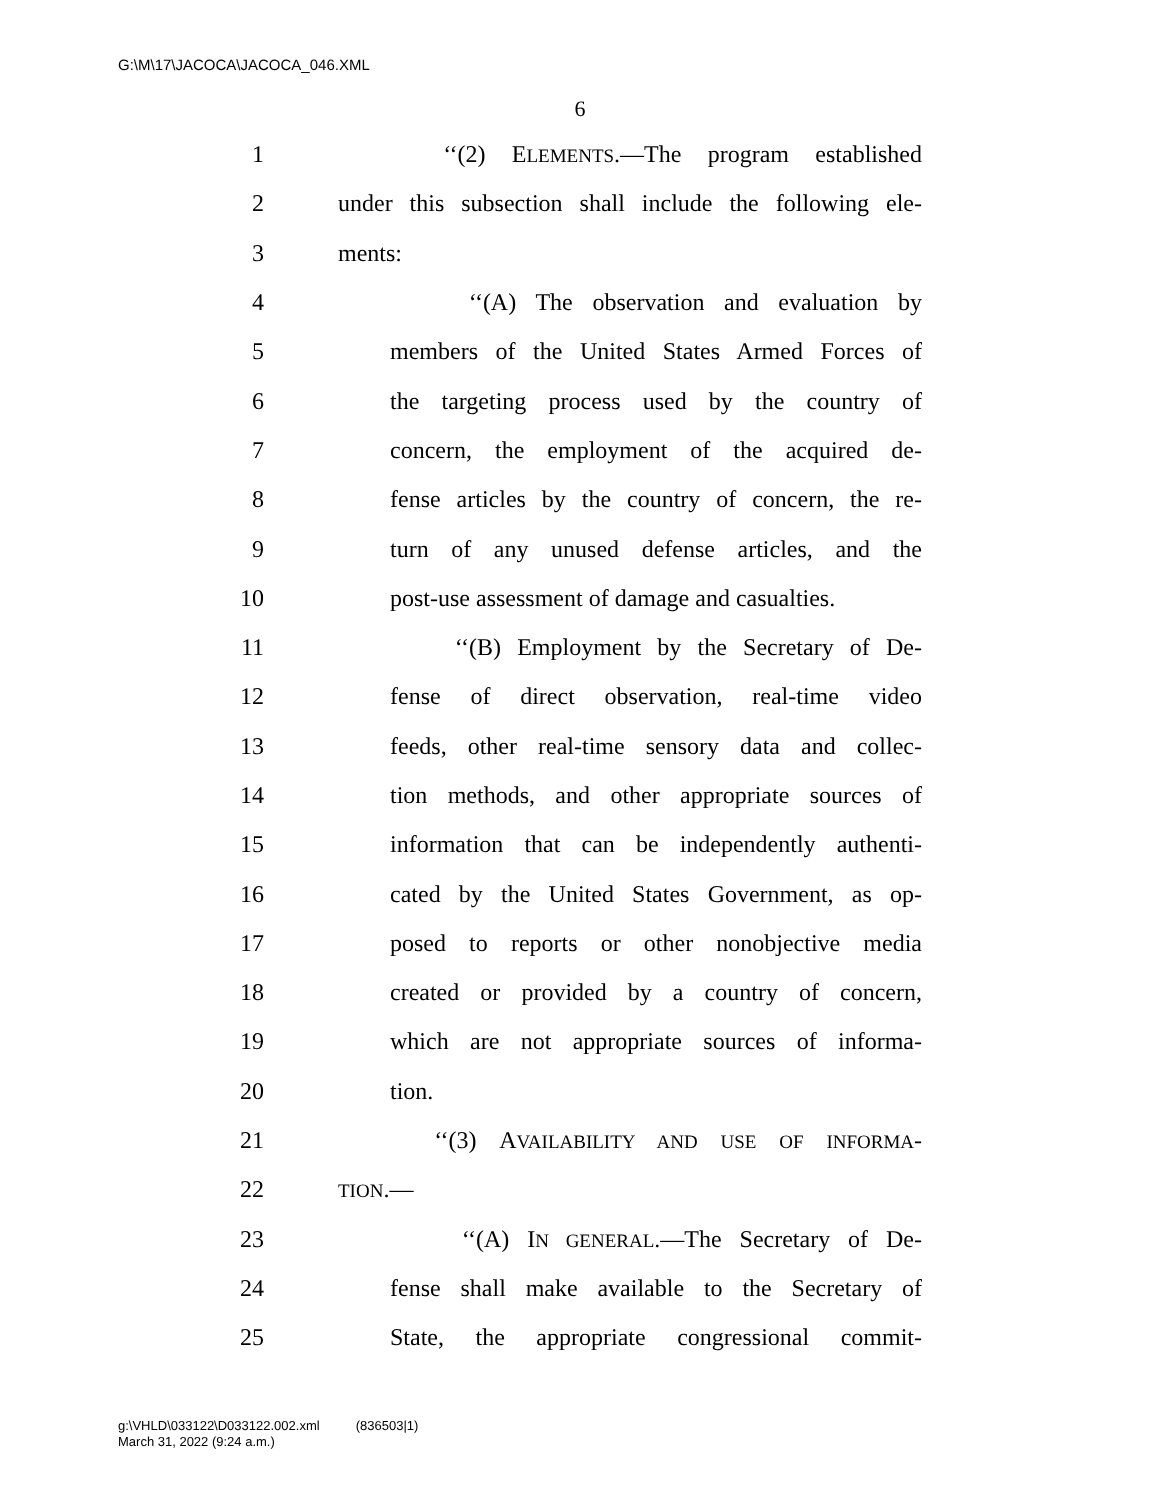G:\M\17\JACOCA\JACOCA_046.XML
6
1 ‘‘(2) ELEMENTS.—The program established
2 under this subsection shall include the following ele-
3 ments:
4 ‘‘(A) The observation and evaluation by
5 members of the United States Armed Forces of
6 the targeting process used by the country of
7 concern, the employment of the acquired de-
8 fense articles by the country of concern, the re-
9 turn of any unused defense articles, and the
10 post-use assessment of damage and casualties.
11 ‘‘(B) Employment by the Secretary of De-
12 fense of direct observation, real-time video
13 feeds, other real-time sensory data and collec-
14 tion methods, and other appropriate sources of
15 information that can be independently authenti-
16 cated by the United States Government, as op-
17 posed to reports or other nonobjective media
18 created or provided by a country of concern,
19 which are not appropriate sources of informa-
20 tion.
21 ‘‘(3) AVAILABILITY AND USE OF INFORMA-
22 TION.—
23 ‘‘(A) IN GENERAL.—The Secretary of De-
24 fense shall make available to the Secretary of
25 State, the appropriate congressional commit-
g:\VHLD\033122\D033122.002.xml (836503|1)
March 31, 2022 (9:24 a.m.)